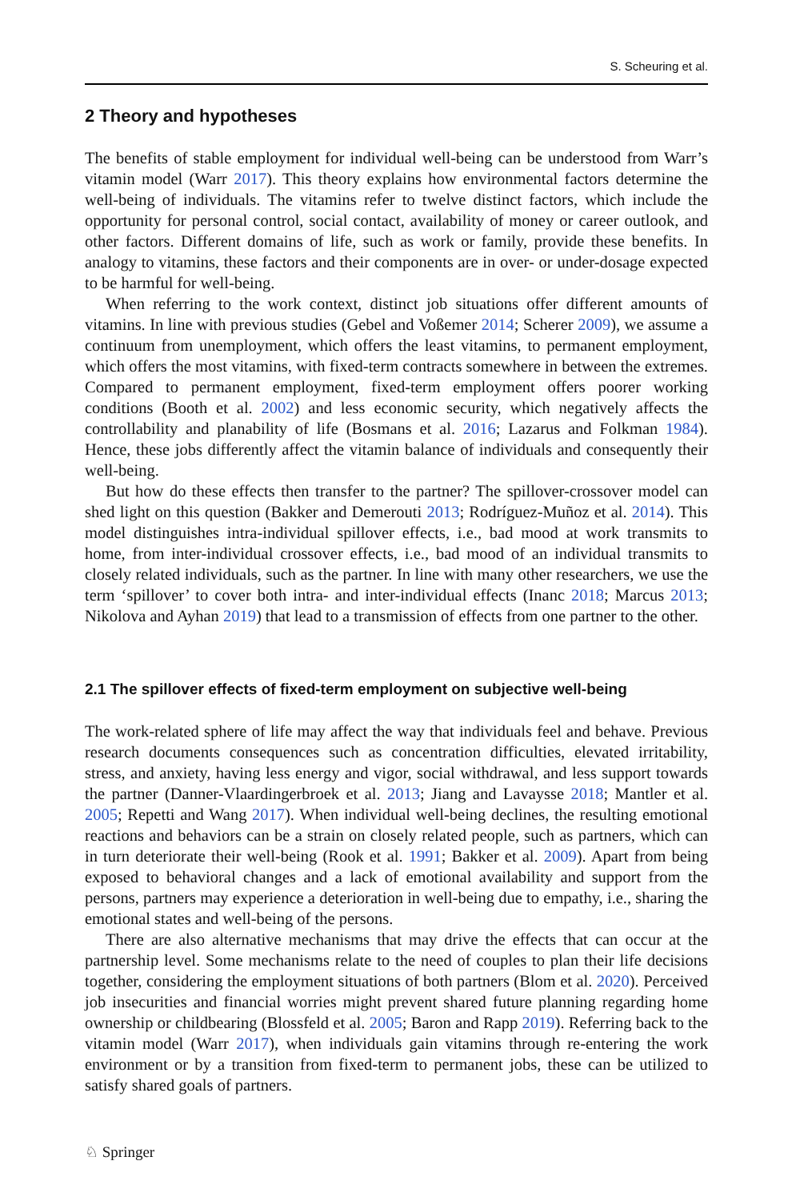S. Scheuring et al.
2 Theory and hypotheses
The benefits of stable employment for individual well-being can be understood from Warr’s vitamin model (Warr 2017). This theory explains how environmental factors determine the well-being of individuals. The vitamins refer to twelve distinct factors, which include the opportunity for personal control, social contact, availability of money or career outlook, and other factors. Different domains of life, such as work or family, provide these benefits. In analogy to vitamins, these factors and their components are in over- or under-dosage expected to be harmful for well-being.
When referring to the work context, distinct job situations offer different amounts of vitamins. In line with previous studies (Gebel and Voßemer 2014; Scherer 2009), we assume a continuum from unemployment, which offers the least vitamins, to permanent employment, which offers the most vitamins, with fixed-term contracts somewhere in between the extremes. Compared to permanent employment, fixed-term employment offers poorer working conditions (Booth et al. 2002) and less economic security, which negatively affects the controllability and planability of life (Bosmans et al. 2016; Lazarus and Folkman 1984). Hence, these jobs differently affect the vitamin balance of individuals and consequently their well-being.
But how do these effects then transfer to the partner? The spillover-crossover model can shed light on this question (Bakker and Demerouti 2013; Rodríguez-Muñoz et al. 2014). This model distinguishes intra-individual spillover effects, i.e., bad mood at work transmits to home, from inter-individual crossover effects, i.e., bad mood of an individual transmits to closely related individuals, such as the partner. In line with many other researchers, we use the term ‘spillover’ to cover both intra- and inter-individual effects (Inanc 2018; Marcus 2013; Nikolova and Ayhan 2019) that lead to a transmission of effects from one partner to the other.
2.1 The spillover effects of fixed-term employment on subjective well-being
The work-related sphere of life may affect the way that individuals feel and behave. Previous research documents consequences such as concentration difficulties, elevated irritability, stress, and anxiety, having less energy and vigor, social withdrawal, and less support towards the partner (Danner-Vlaardingerbroek et al. 2013; Jiang and Lavaysse 2018; Mantler et al. 2005; Repetti and Wang 2017). When individual well-being declines, the resulting emotional reactions and behaviors can be a strain on closely related people, such as partners, which can in turn deteriorate their well-being (Rook et al. 1991; Bakker et al. 2009). Apart from being exposed to behavioral changes and a lack of emotional availability and support from the persons, partners may experience a deterioration in well-being due to empathy, i.e., sharing the emotional states and well-being of the persons.
There are also alternative mechanisms that may drive the effects that can occur at the partnership level. Some mechanisms relate to the need of couples to plan their life decisions together, considering the employment situations of both partners (Blom et al. 2020). Perceived job insecurities and financial worries might prevent shared future planning regarding home ownership or childbearing (Blossfeld et al. 2005; Baron and Rapp 2019). Referring back to the vitamin model (Warr 2017), when individuals gain vitamins through re-entering the work environment or by a transition from fixed-term to permanent jobs, these can be utilized to satisfy shared goals of partners.
♘ Springer